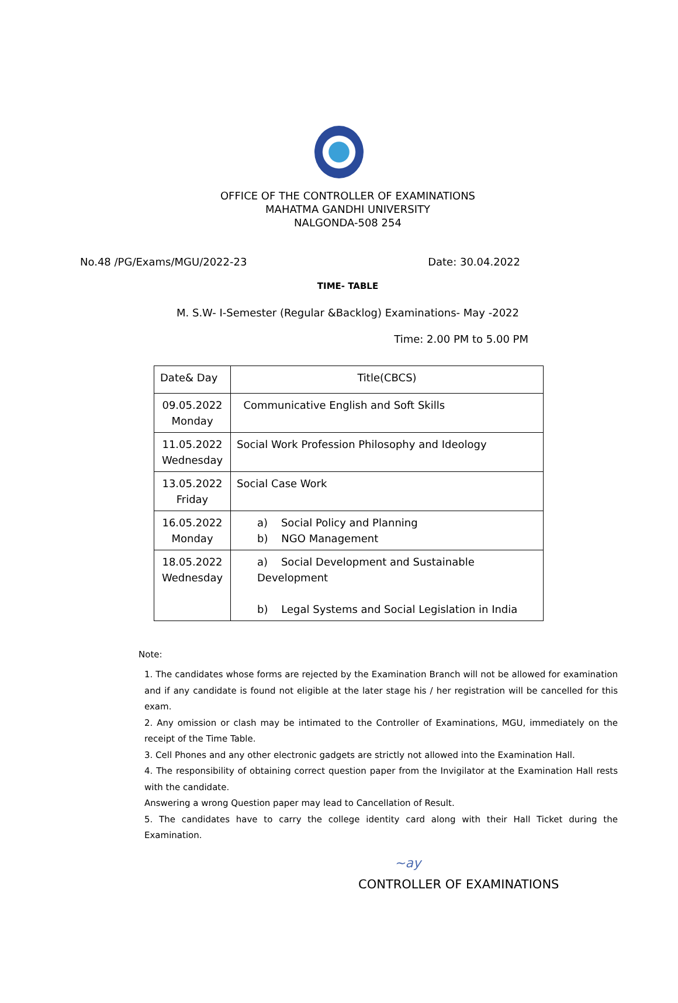OFFICE OF THE CONTROLLER OF EXAMINATIONS
MAHATMA GANDHI UNIVERSITY
NALGONDA-508 254
No.48 /PG/Exams/MGU/2022-23 Date: 30.04.2022
TIME- TABLE
M. S.W- I-Semester (Regular &Backlog) Examinations- May -2022
Time: 2.00 PM to 5.00 PM
| Date& Day | Title(CBCS) |
| --- | --- |
| 09.05.2022 Monday | Communicative English and Soft Skills |
| 11.05.2022 Wednesday | Social Work Profession Philosophy and Ideology |
| 13.05.2022 Friday | Social Case Work |
| 16.05.2022 Monday | a) Social Policy and Planning b) NGO Management |
| 18.05.2022 Wednesday | a) Social Development and Sustainable Development b) Legal Systems and Social Legislation in India |
Note:
1. The candidates whose forms are rejected by the Examination Branch will not be allowed for examination and if any candidate is found not eligible at the later stage his / her registration will be cancelled for this exam.
2. Any omission or clash may be intimated to the Controller of Examinations, MGU, immediately on the receipt of the Time Table.
3. Cell Phones and any other electronic gadgets are strictly not allowed into the Examination Hall.
4. The responsibility of obtaining correct question paper from the Invigilator at the Examination Hall rests with the candidate.
Answering a wrong Question paper may lead to Cancellation of Result.
5. The candidates have to carry the college identity card along with their Hall Ticket during the Examination.
~ay
CONTROLLER OF EXAMINATIONS